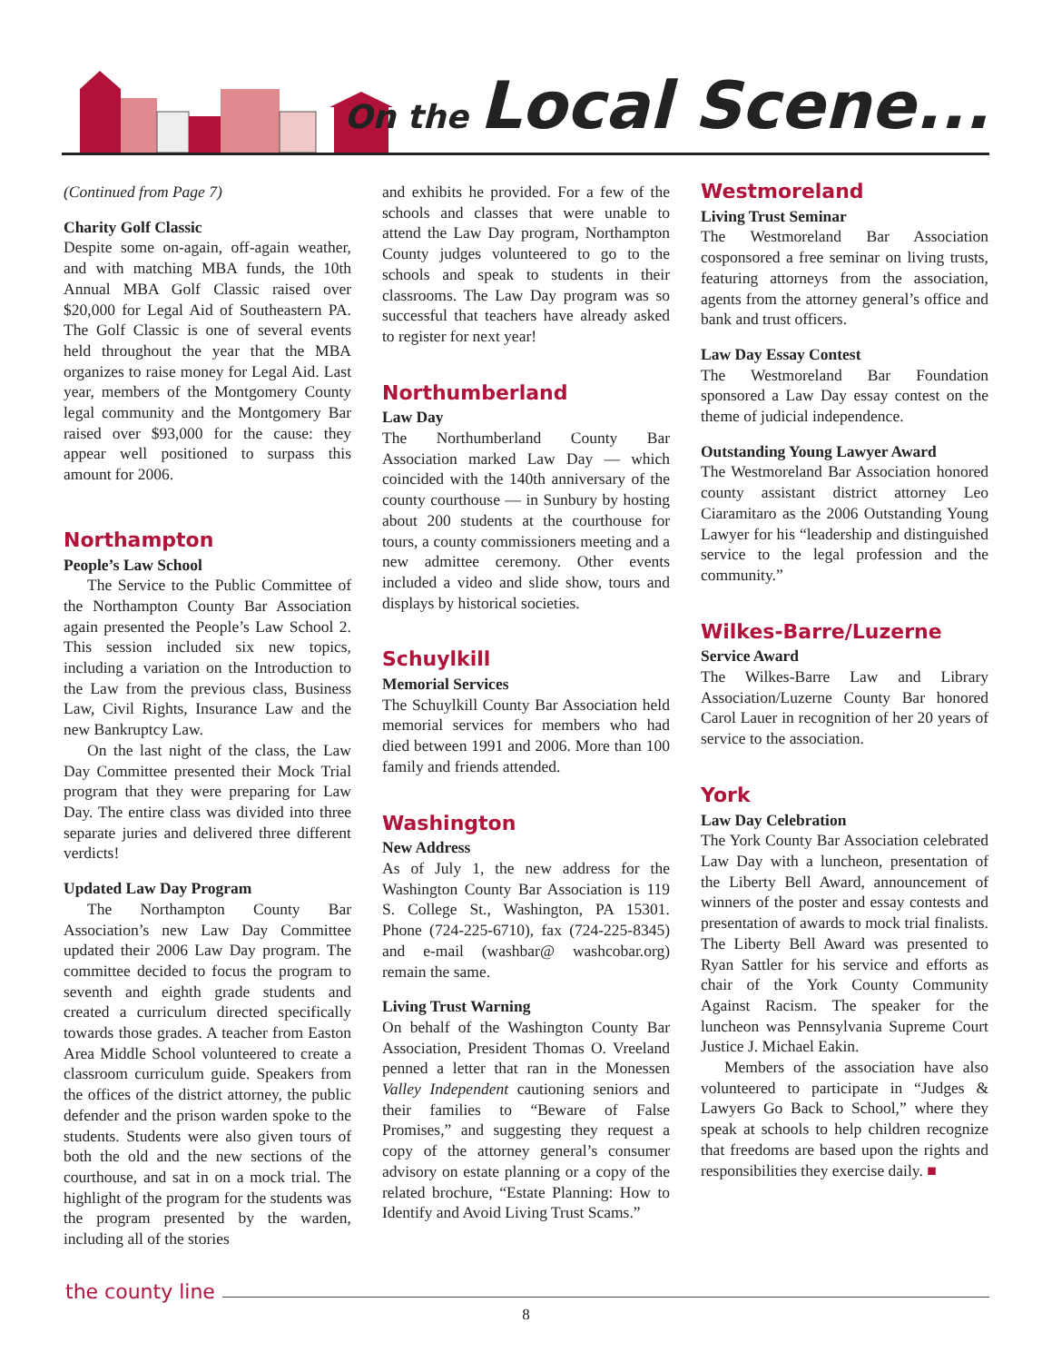On the Local Scene...
(Continued from Page 7)
Charity Golf Classic
Despite some on-again, off-again weather, and with matching MBA funds, the 10th Annual MBA Golf Classic raised over $20,000 for Legal Aid of Southeastern PA. The Golf Classic is one of several events held throughout the year that the MBA organizes to raise money for Legal Aid. Last year, members of the Montgomery County legal community and the Montgomery Bar raised over $93,000 for the cause: they appear well positioned to surpass this amount for 2006.
Northampton
People’s Law School
The Service to the Public Committee of the Northampton County Bar Association again presented the People’s Law School 2. This session included six new topics, including a variation on the Introduction to the Law from the previous class, Business Law, Civil Rights, Insurance Law and the new Bankruptcy Law.
On the last night of the class, the Law Day Committee presented their Mock Trial program that they were preparing for Law Day. The entire class was divided into three separate juries and delivered three different verdicts!
Updated Law Day Program
The Northampton County Bar Association’s new Law Day Committee updated their 2006 Law Day program. The committee decided to focus the program to seventh and eighth grade students and created a curriculum directed specifically towards those grades. A teacher from Easton Area Middle School volunteered to create a classroom curriculum guide. Speakers from the offices of the district attorney, the public defender and the prison warden spoke to the students. Students were also given tours of both the old and the new sections of the courthouse, and sat in on a mock trial. The highlight of the program for the students was the program presented by the warden, including all of the stories
and exhibits he provided. For a few of the schools and classes that were unable to attend the Law Day program, Northampton County judges volunteered to go to the schools and speak to students in their classrooms. The Law Day program was so successful that teachers have already asked to register for next year!
Northumberland
Law Day
The Northumberland County Bar Association marked Law Day — which coincided with the 140th anniversary of the county courthouse — in Sunbury by hosting about 200 students at the courthouse for tours, a county commissioners meeting and a new admittee ceremony. Other events included a video and slide show, tours and displays by historical societies.
Schuylkill
Memorial Services
The Schuylkill County Bar Association held memorial services for members who had died between 1991 and 2006. More than 100 family and friends attended.
Washington
New Address
As of July 1, the new address for the Washington County Bar Association is 119 S. College St., Washington, PA 15301. Phone (724-225-6710), fax (724-225-8345) and e-mail (washbar@ washcobar.org) remain the same.
Living Trust Warning
On behalf of the Washington County Bar Association, President Thomas O. Vreeland penned a letter that ran in the Monessen Valley Independent cautioning seniors and their families to “Beware of False Promises,” and suggesting they request a copy of the attorney general’s consumer advisory on estate planning or a copy of the related brochure, “Estate Planning: How to Identify and Avoid Living Trust Scams.”
Westmoreland
Living Trust Seminar
The Westmoreland Bar Association cosponsored a free seminar on living trusts, featuring attorneys from the association, agents from the attorney general’s office and bank and trust officers.
Law Day Essay Contest
The Westmoreland Bar Foundation sponsored a Law Day essay contest on the theme of judicial independence.
Outstanding Young Lawyer Award
The Westmoreland Bar Association honored county assistant district attorney Leo Ciaramitaro as the 2006 Outstanding Young Lawyer for his “leadership and distinguished service to the legal profession and the community.”
Wilkes-Barre/Luzerne
Service Award
The Wilkes-Barre Law and Library Association/Luzerne County Bar honored Carol Lauer in recognition of her 20 years of service to the association.
York
Law Day Celebration
The York County Bar Association celebrated Law Day with a luncheon, presentation of the Liberty Bell Award, announcement of winners of the poster and essay contests and presentation of awards to mock trial finalists. The Liberty Bell Award was presented to Ryan Sattler for his service and efforts as chair of the York County Community Against Racism. The speaker for the luncheon was Pennsylvania Supreme Court Justice J. Michael Eakin.
Members of the association have also volunteered to participate in “Judges & Lawyers Go Back to School,” where they speak at schools to help children recognize that freedoms are based upon the rights and responsibilities they exercise daily. ■
the county line
8